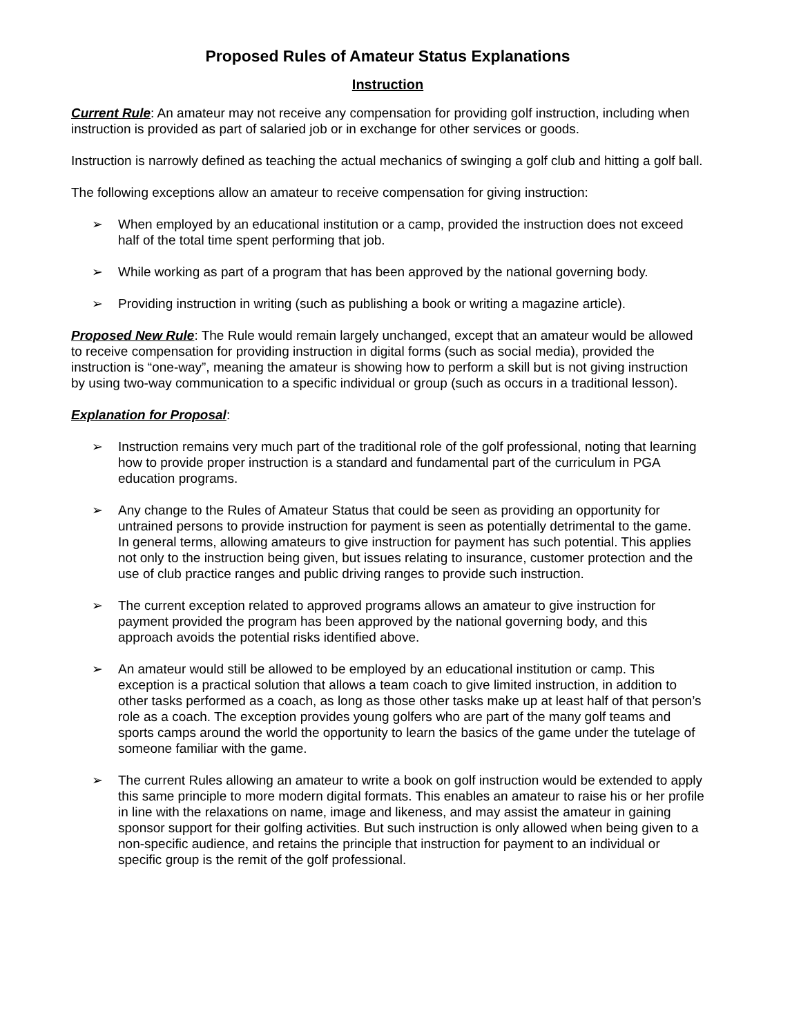Proposed Rules of Amateur Status Explanations
Instruction
Current Rule: An amateur may not receive any compensation for providing golf instruction, including when instruction is provided as part of salaried job or in exchange for other services or goods.
Instruction is narrowly defined as teaching the actual mechanics of swinging a golf club and hitting a golf ball.
The following exceptions allow an amateur to receive compensation for giving instruction:
➢ When employed by an educational institution or a camp, provided the instruction does not exceed half of the total time spent performing that job.
➢ While working as part of a program that has been approved by the national governing body.
➢ Providing instruction in writing (such as publishing a book or writing a magazine article).
Proposed New Rule: The Rule would remain largely unchanged, except that an amateur would be allowed to receive compensation for providing instruction in digital forms (such as social media), provided the instruction is “one-way”, meaning the amateur is showing how to perform a skill but is not giving instruction by using two-way communication to a specific individual or group (such as occurs in a traditional lesson).
Explanation for Proposal:
➢ Instruction remains very much part of the traditional role of the golf professional, noting that learning how to provide proper instruction is a standard and fundamental part of the curriculum in PGA education programs.
➢ Any change to the Rules of Amateur Status that could be seen as providing an opportunity for untrained persons to provide instruction for payment is seen as potentially detrimental to the game. In general terms, allowing amateurs to give instruction for payment has such potential. This applies not only to the instruction being given, but issues relating to insurance, customer protection and the use of club practice ranges and public driving ranges to provide such instruction.
➢ The current exception related to approved programs allows an amateur to give instruction for payment provided the program has been approved by the national governing body, and this approach avoids the potential risks identified above.
➢ An amateur would still be allowed to be employed by an educational institution or camp. This exception is a practical solution that allows a team coach to give limited instruction, in addition to other tasks performed as a coach, as long as those other tasks make up at least half of that person’s role as a coach. The exception provides young golfers who are part of the many golf teams and sports camps around the world the opportunity to learn the basics of the game under the tutelage of someone familiar with the game.
➢ The current Rules allowing an amateur to write a book on golf instruction would be extended to apply this same principle to more modern digital formats. This enables an amateur to raise his or her profile in line with the relaxations on name, image and likeness, and may assist the amateur in gaining sponsor support for their golfing activities. But such instruction is only allowed when being given to a non-specific audience, and retains the principle that instruction for payment to an individual or specific group is the remit of the golf professional.